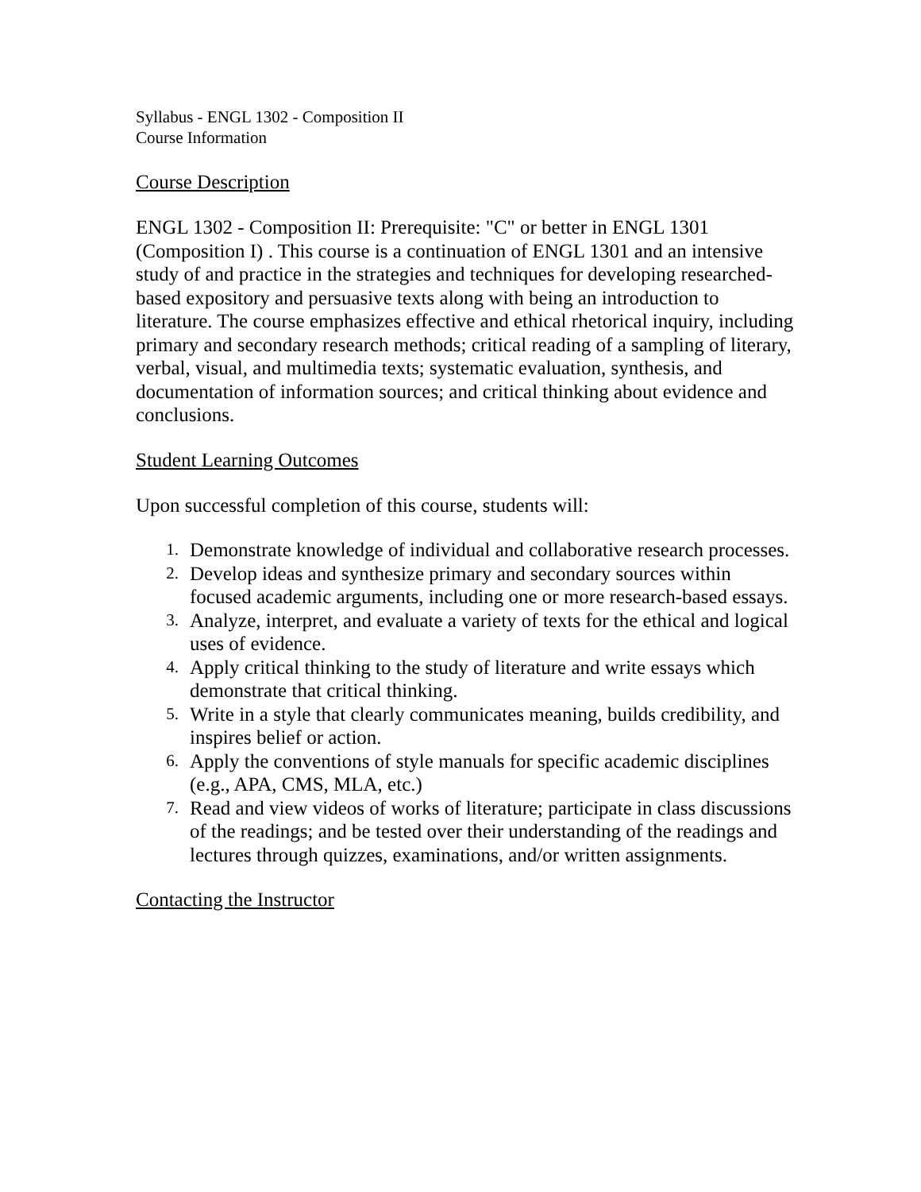Syllabus - ENGL 1302 - Composition II
Course Information
Course Description
ENGL 1302 - Composition II: Prerequisite: "C" or better in ENGL 1301 (Composition I) . This course is a continuation of ENGL 1301 and an intensive study of and practice in the strategies and techniques for developing researched-based expository and persuasive texts along with being an introduction to literature. The course emphasizes effective and ethical rhetorical inquiry, including primary and secondary research methods; critical reading of a sampling of literary, verbal, visual, and multimedia texts; systematic evaluation, synthesis, and documentation of information sources; and critical thinking about evidence and conclusions.
Student Learning Outcomes
Upon successful completion of this course, students will:
1. Demonstrate knowledge of individual and collaborative research processes.
2. Develop ideas and synthesize primary and secondary sources within focused academic arguments, including one or more research-based essays.
3. Analyze, interpret, and evaluate a variety of texts for the ethical and logical uses of evidence.
4. Apply critical thinking to the study of literature and write essays which demonstrate that critical thinking.
5. Write in a style that clearly communicates meaning, builds credibility, and inspires belief or action.
6. Apply the conventions of style manuals for specific academic disciplines (e.g., APA, CMS, MLA, etc.)
7. Read and view videos of works of literature; participate in class discussions of the readings; and be tested over their understanding of the readings and lectures through quizzes, examinations, and/or written assignments.
Contacting the Instructor